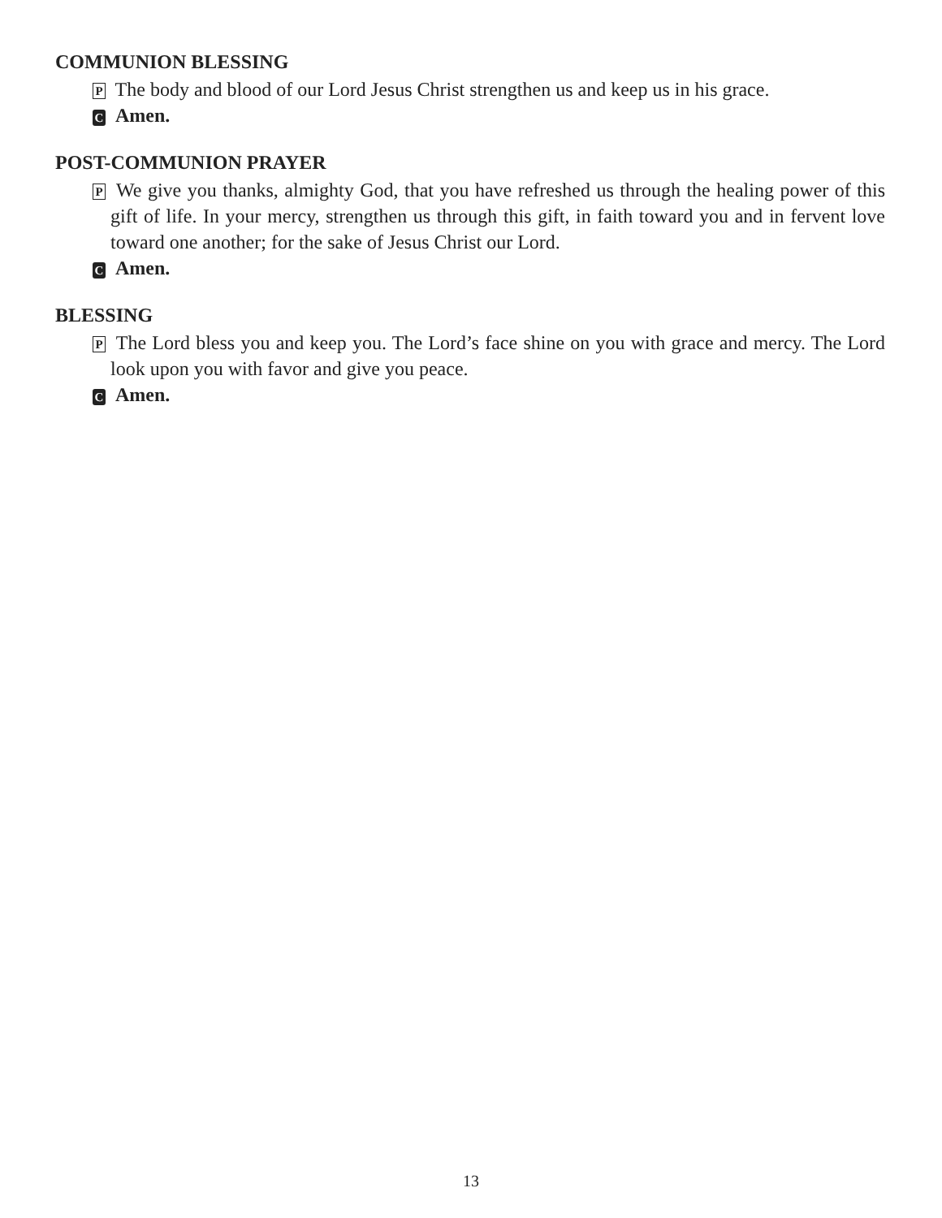COMMUNION BLESSING
P The body and blood of our Lord Jesus Christ strengthen us and keep us in his grace.
C Amen.
POST-COMMUNION PRAYER
P We give you thanks, almighty God, that you have refreshed us through the healing power of this gift of life. In your mercy, strengthen us through this gift, in faith toward you and in fervent love toward one another; for the sake of Jesus Christ our Lord.
C Amen.
BLESSING
P The Lord bless you and keep you. The Lord’s face shine on you with grace and mercy. The Lord look upon you with favor and give you peace.
C Amen.
13